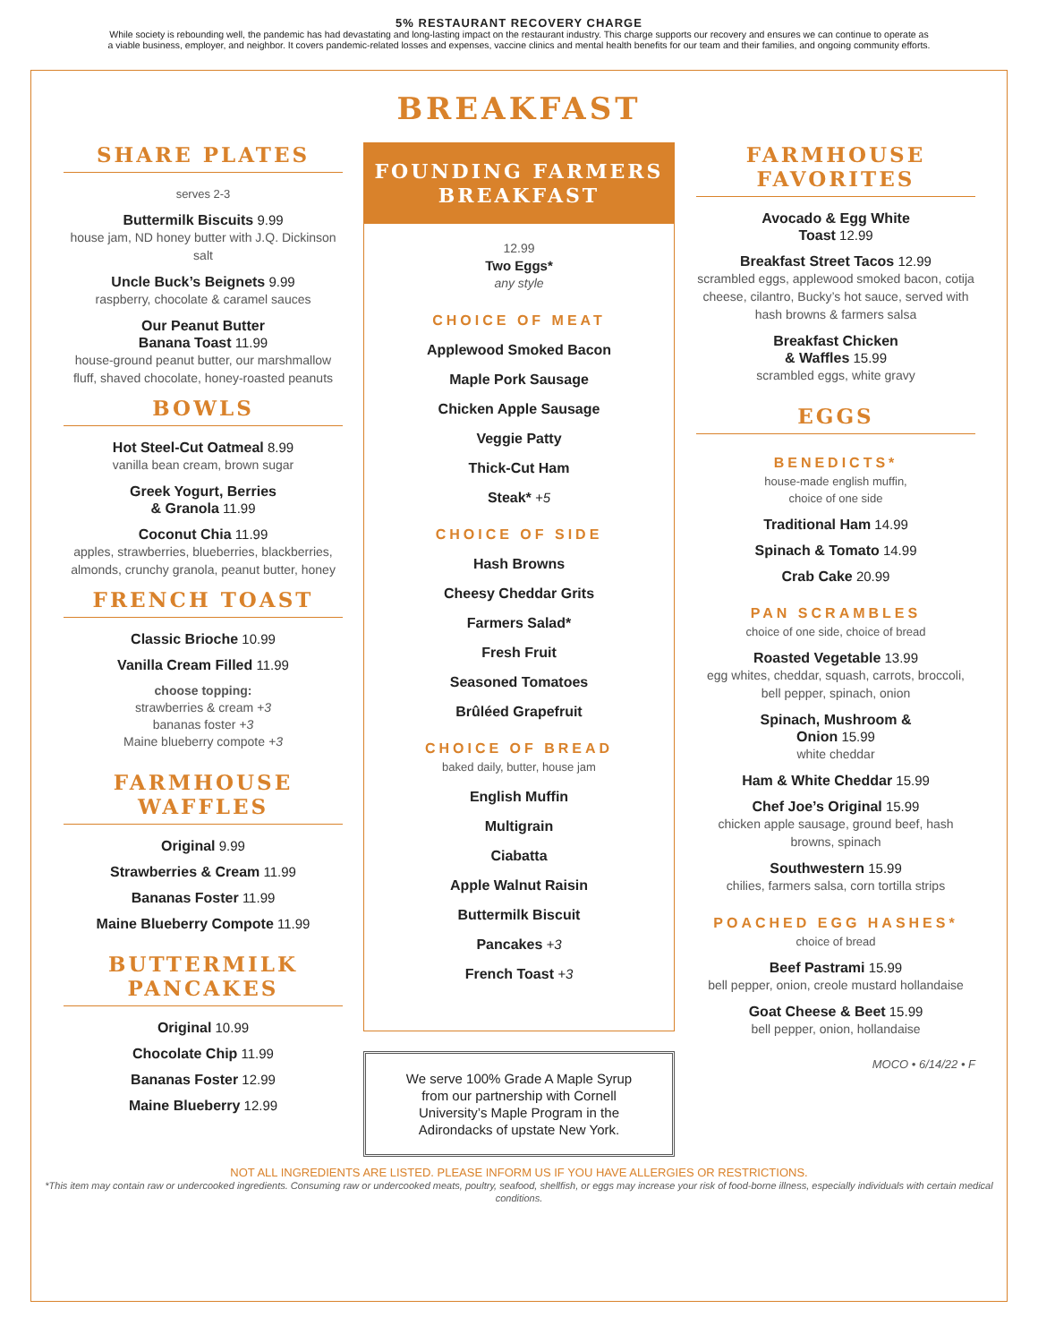5% RESTAURANT RECOVERY CHARGE
While society is rebounding well, the pandemic has had devastating and long-lasting impact on the restaurant industry. This charge supports our recovery and ensures we can continue to operate as a viable business, employer, and neighbor. It covers pandemic-related losses and expenses, vaccine clinics and mental health benefits for our team and their families, and ongoing community efforts.
BREAKFAST
SHARE PLATES
serves 2-3
Buttermilk Biscuits 9.99
house jam, ND honey butter with J.Q. Dickinson salt
Uncle Buck’s Beignets 9.99
raspberry, chocolate & caramel sauces
Our Peanut Butter
Banana Toast 11.99
house-ground peanut butter, our marshmallow fluff, shaved chocolate, honey-roasted peanuts
BOWLS
Hot Steel-Cut Oatmeal 8.99
vanilla bean cream, brown sugar
Greek Yogurt, Berries
& Granola 11.99
Coconut Chia 11.99
apples, strawberries, blueberries, blackberries, almonds, crunchy granola, peanut butter, honey
FRENCH TOAST
Classic Brioche 10.99
Vanilla Cream Filled 11.99
choose topping:
strawberries & cream +3
bananas foster +3
Maine blueberry compote +3
FARMHOUSE WAFFLES
Original 9.99
Strawberries & Cream 11.99
Bananas Foster 11.99
Maine Blueberry Compote 11.99
BUTTERMILK PANCAKES
Original 10.99
Chocolate Chip 11.99
Bananas Foster 12.99
Maine Blueberry 12.99
FOUNDING FARMERS
BREAKFAST
12.99
Two Eggs*
any style
CHOICE OF MEAT
Applewood Smoked Bacon
Maple Pork Sausage
Chicken Apple Sausage
Veggie Patty
Thick-Cut Ham
Steak* +5
CHOICE OF SIDE
Hash Browns
Cheesy Cheddar Grits
Farmers Salad*
Fresh Fruit
Seasoned Tomatoes
Brûléed Grapefruit
CHOICE OF BREAD
baked daily, butter, house jam
English Muffin
Multigrain
Ciabatta
Apple Walnut Raisin
Buttermilk Biscuit
Pancakes +3
French Toast +3
We serve 100% Grade A Maple Syrup from our partnership with Cornell University’s Maple Program in the Adirondacks of upstate New York.
FARMHOUSE FAVORITES
Avocado & Egg White
Toast 12.99
Breakfast Street Tacos 12.99
scrambled eggs, applewood smoked bacon, cotija cheese, cilantro, Bucky’s hot sauce, served with hash browns & farmers salsa
Breakfast Chicken
& Waffles 15.99
scrambled eggs, white gravy
EGGS
BENEDICTS*
house-made english muffin,
choice of one side
Traditional Ham 14.99
Spinach & Tomato 14.99
Crab Cake 20.99
PAN SCRAMBLES
choice of one side, choice of bread
Roasted Vegetable 13.99
egg whites, cheddar, squash, carrots, broccoli, bell pepper, spinach, onion
Spinach, Mushroom &
Onion 15.99
white cheddar
Ham & White Cheddar 15.99
Chef Joe’s Original 15.99
chicken apple sausage, ground beef, hash browns, spinach
Southwestern 15.99
chilies, farmers salsa, corn tortilla strips
POACHED EGG HASHES*
choice of bread
Beef Pastrami 15.99
bell pepper, onion, creole mustard hollandaise
Goat Cheese & Beet 15.99
bell pepper, onion, hollandaise
MOCO • 6/14/22 • F
NOT ALL INGREDIENTS ARE LISTED. PLEASE INFORM US IF YOU HAVE ALLERGIES OR RESTRICTIONS.
*This item may contain raw or undercooked ingredients. Consuming raw or undercooked meats, poultry, seafood, shellfish, or eggs may increase your risk of food-borne illness, especially individuals with certain medical conditions.